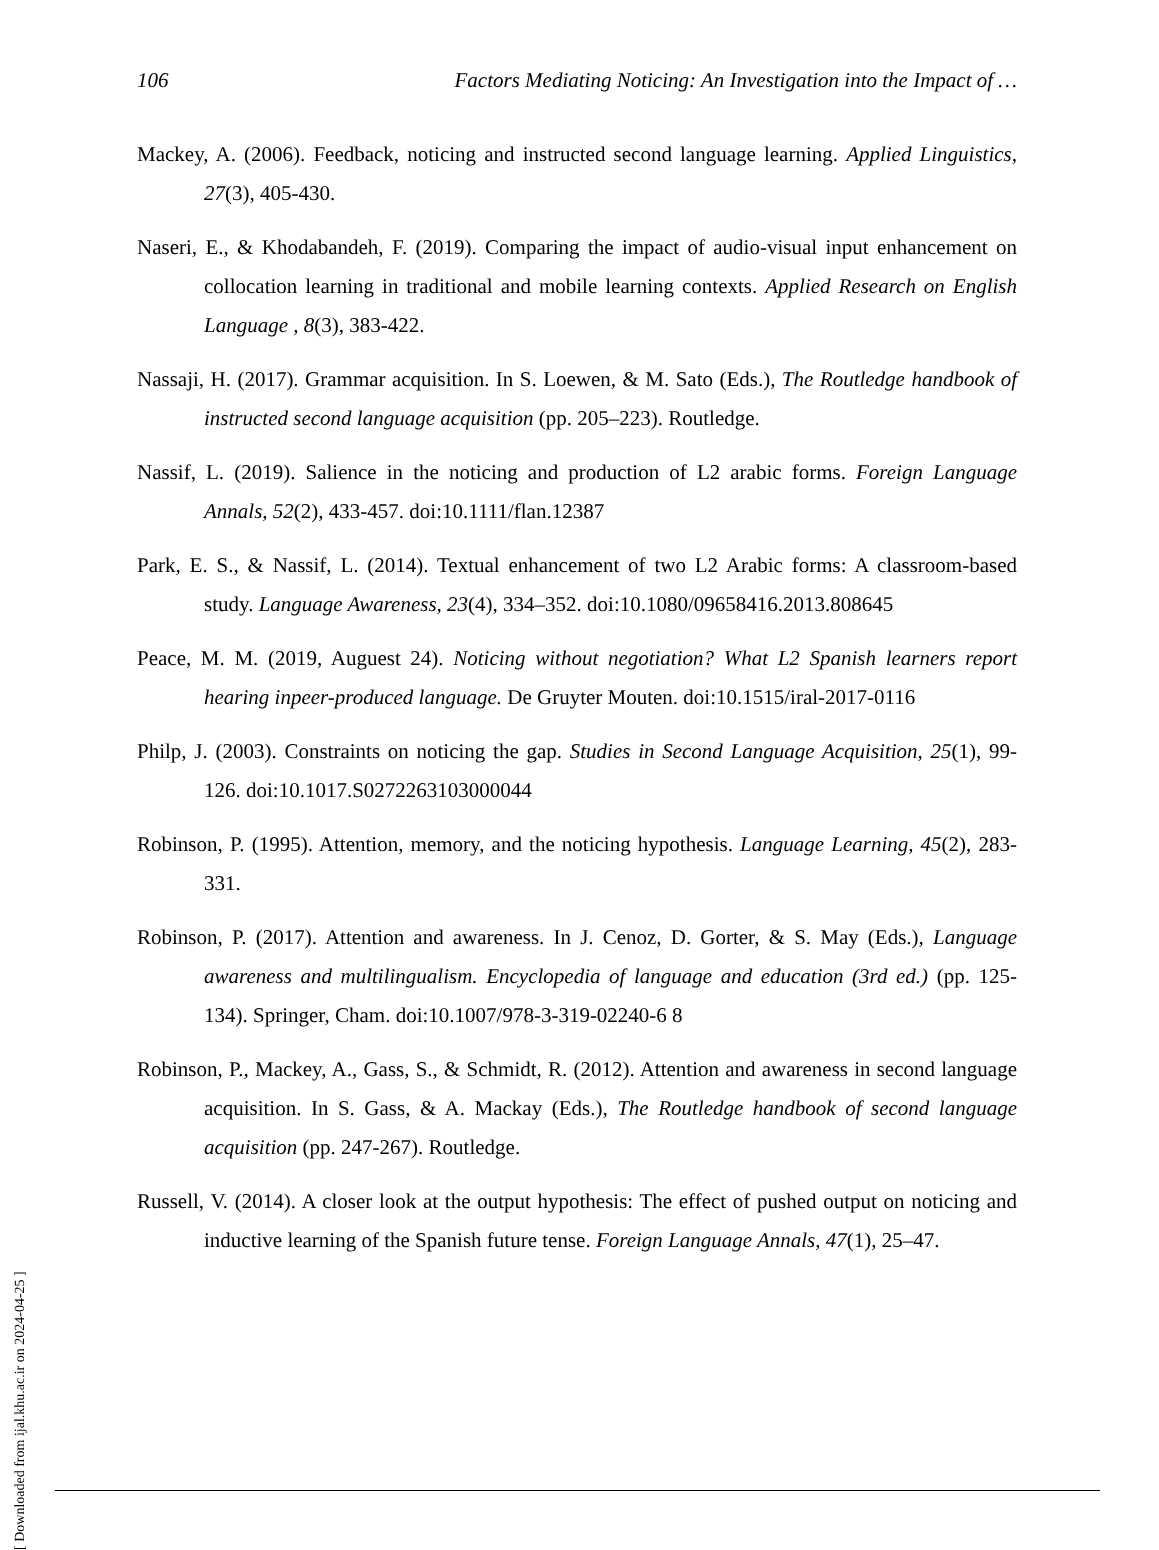106 Factors Mediating Noticing: An Investigation into the Impact of …
Mackey, A. (2006). Feedback, noticing and instructed second language learning. Applied Linguistics, 27(3), 405-430.
Naseri, E., & Khodabandeh, F. (2019). Comparing the impact of audio-visual input enhancement on collocation learning in traditional and mobile learning contexts. Applied Research on English Language , 8(3), 383-422.
Nassaji, H. (2017). Grammar acquisition. In S. Loewen, & M. Sato (Eds.), The Routledge handbook of instructed second language acquisition (pp. 205–223). Routledge.
Nassif, L. (2019). Salience in the noticing and production of L2 arabic forms. Foreign Language Annals, 52(2), 433-457. doi:10.1111/flan.12387
Park, E. S., & Nassif, L. (2014). Textual enhancement of two L2 Arabic forms: A classroom-based study. Language Awareness, 23(4), 334–352. doi:10.1080/09658416.2013.808645
Peace, M. M. (2019, Auguest 24). Noticing without negotiation? What L2 Spanish learners report hearing inpeer-produced language. De Gruyter Mouten. doi:10.1515/iral-2017-0116
Philp, J. (2003). Constraints on noticing the gap. Studies in Second Language Acquisition, 25(1), 99-126. doi:10.1017.S0272263103000044
Robinson, P. (1995). Attention, memory, and the noticing hypothesis. Language Learning, 45(2), 283-331.
Robinson, P. (2017). Attention and awareness. In J. Cenoz, D. Gorter, & S. May (Eds.), Language awareness and multilingualism. Encyclopedia of language and education (3rd ed.) (pp. 125-134). Springer, Cham. doi:10.1007/978-3-319-02240-6 8
Robinson, P., Mackey, A., Gass, S., & Schmidt, R. (2012). Attention and awareness in second language acquisition. In S. Gass, & A. Mackay (Eds.), The Routledge handbook of second language acquisition (pp. 247-267). Routledge.
Russell, V. (2014). A closer look at the output hypothesis: The effect of pushed output on noticing and inductive learning of the Spanish future tense. Foreign Language Annals, 47(1), 25–47.
[ Downloaded from ijal.khu.ac.ir on 2024-04-25 ]